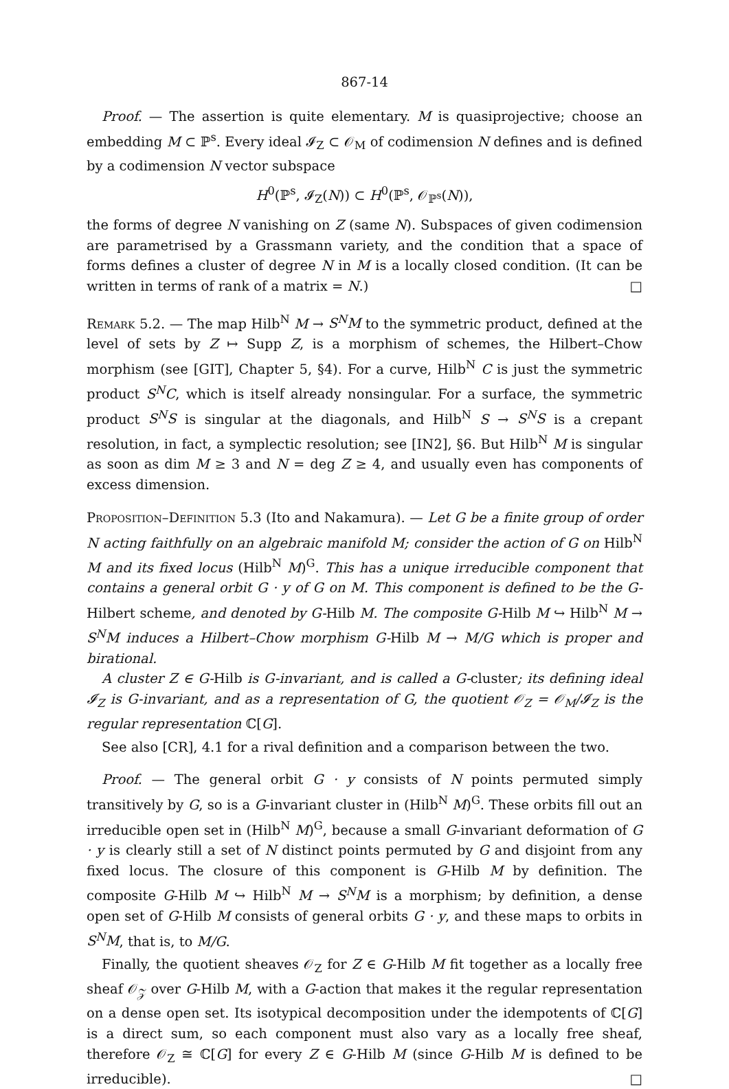867-14
Proof. — The assertion is quite elementary. M is quasiprojective; choose an embedding M ⊂ ℙ<sup>s</sup>. Every ideal 𝓘<sub>Z</sub> ⊂ 𝒪<sub>M</sub> of codimension N defines and is defined by a codimension N vector subspace
H<sup>0</sup>(ℙ<sup>s</sup>, 𝓘<sub>Z</sub>(N)) ⊂ H<sup>0</sup>(ℙ<sup>s</sup>, 𝒪<sub>ℙ<sup>s</sup></sub>(N)),
the forms of degree N vanishing on Z (same N). Subspaces of given codimension are parametrised by a Grassmann variety, and the condition that a space of forms defines a cluster of degree N in M is a locally closed condition. (It can be written in terms of rank of a matrix = N.) □
Remark 5.2. — The map Hilb<sup>N</sup> M → S<sup>N</sup>M to the symmetric product, defined at the level of sets by Z ↦ Supp Z, is a morphism of schemes, the Hilbert–Chow morphism (see [GIT], Chapter 5, §4). For a curve, Hilb<sup>N</sup> C is just the symmetric product S<sup>N</sup>C, which is itself already nonsingular. For a surface, the symmetric product S<sup>N</sup>S is singular at the diagonals, and Hilb<sup>N</sup> S → S<sup>N</sup>S is a crepant resolution, in fact, a symplectic resolution; see [IN2], §6. But Hilb<sup>N</sup> M is singular as soon as dim M ≥ 3 and N = deg Z ≥ 4, and usually even has components of excess dimension.
Proposition–Definition 5.3 (Ito and Nakamura). — Let G be a finite group of order N acting faithfully on an algebraic manifold M; consider the action of G on Hilb<sup>N</sup> M and its fixed locus (Hilb<sup>N</sup> M)<sup>G</sup>. This has a unique irreducible component that contains a general orbit G · y of G on M. This component is defined to be the G-Hilbert scheme, and denoted by G-Hilb M. The composite G-Hilb M ↪ Hilb<sup>N</sup> M → S<sup>N</sup>M induces a Hilbert–Chow morphism G-Hilb M → M/G which is proper and birational.
A cluster Z ∈ G-Hilb is G-invariant, and is called a G-cluster; its defining ideal 𝓘<sub>Z</sub> is G-invariant, and as a representation of G, the quotient 𝒪<sub>Z</sub> = 𝒪<sub>M</sub>/𝓘<sub>Z</sub> is the regular representation ℂ[G].
See also [CR], 4.1 for a rival definition and a comparison between the two.
Proof. — The general orbit G · y consists of N points permuted simply transitively by G, so is a G-invariant cluster in (Hilb<sup>N</sup> M)<sup>G</sup>. These orbits fill out an irreducible open set in (Hilb<sup>N</sup> M)<sup>G</sup>, because a small G-invariant deformation of G · y is clearly still a set of N distinct points permuted by G and disjoint from any fixed locus. The closure of this component is G-Hilb M by definition. The composite G-Hilb M ↪ Hilb<sup>N</sup> M → S<sup>N</sup>M is a morphism; by definition, a dense open set of G-Hilb M consists of general orbits G · y, and these maps to orbits in S<sup>N</sup>M, that is, to M/G.
Finally, the quotient sheaves 𝒪<sub>Z</sub> for Z ∈ G-Hilb M fit together as a locally free sheaf 𝒪<sub>𝒵</sub> over G-Hilb M, with a G-action that makes it the regular representation on a dense open set. Its isotypical decomposition under the idempotents of ℂ[G] is a direct sum, so each component must also vary as a locally free sheaf, therefore 𝒪<sub>Z</sub> ≅ ℂ[G] for every Z ∈ G-Hilb M (since G-Hilb M is defined to be irreducible). □